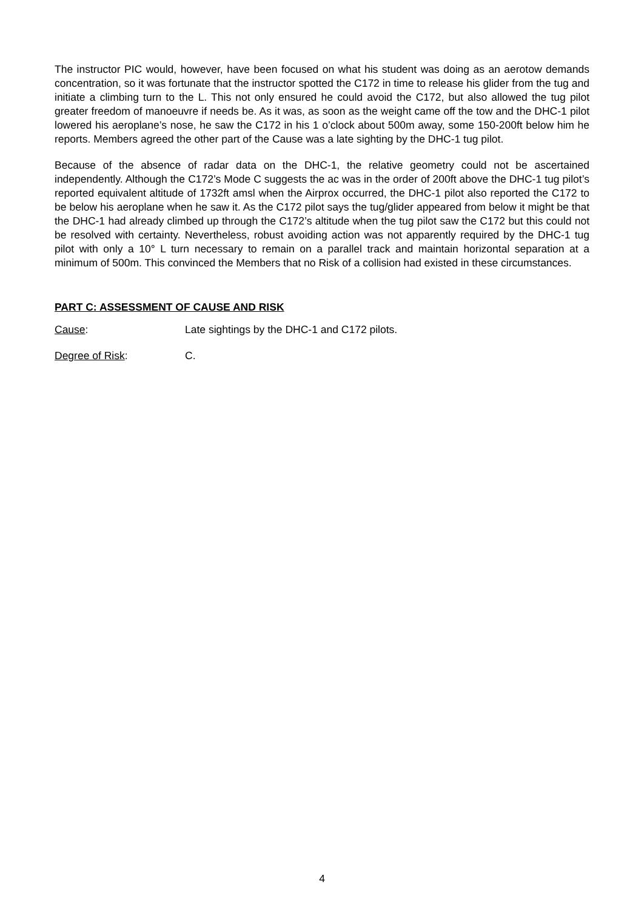The instructor PIC would, however, have been focused on what his student was doing as an aerotow demands concentration, so it was fortunate that the instructor spotted the C172 in time to release his glider from the tug and initiate a climbing turn to the L. This not only ensured he could avoid the C172, but also allowed the tug pilot greater freedom of manoeuvre if needs be. As it was, as soon as the weight came off the tow and the DHC-1 pilot lowered his aeroplane’s nose, he saw the C172 in his 1 o’clock about 500m away, some 150-200ft below him he reports. Members agreed the other part of the Cause was a late sighting by the DHC-1 tug pilot.
Because of the absence of radar data on the DHC-1, the relative geometry could not be ascertained independently. Although the C172’s Mode C suggests the ac was in the order of 200ft above the DHC-1 tug pilot’s reported equivalent altitude of 1732ft amsl when the Airprox occurred, the DHC-1 pilot also reported the C172 to be below his aeroplane when he saw it. As the C172 pilot says the tug/glider appeared from below it might be that the DHC-1 had already climbed up through the C172’s altitude when the tug pilot saw the C172 but this could not be resolved with certainty. Nevertheless, robust avoiding action was not apparently required by the DHC-1 tug pilot with only a 10° L turn necessary to remain on a parallel track and maintain horizontal separation at a minimum of 500m. This convinced the Members that no Risk of a collision had existed in these circumstances.
PART C: ASSESSMENT OF CAUSE AND RISK
Cause: Late sightings by the DHC-1 and C172 pilots.
Degree of Risk: C.
4